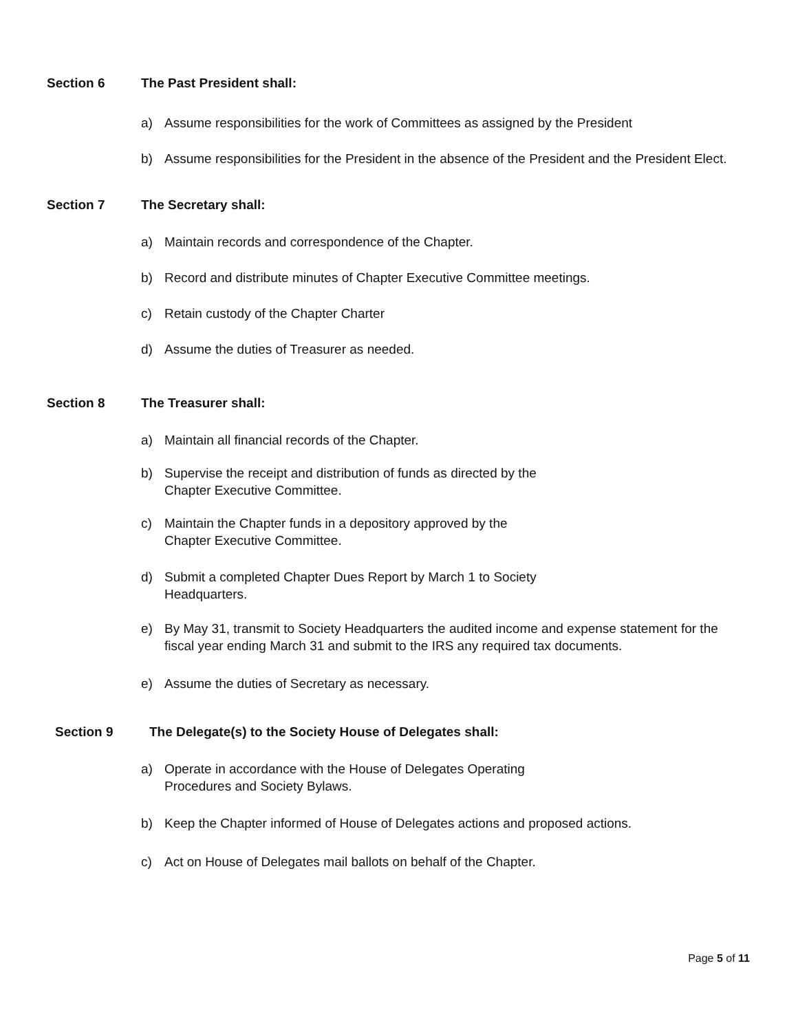Section 6 The Past President shall:
a) Assume responsibilities for the work of Committees as assigned by the President
b) Assume responsibilities for the President in the absence of the President and the President Elect.
Section 7 The Secretary shall:
a) Maintain records and correspondence of the Chapter.
b) Record and distribute minutes of Chapter Executive Committee meetings.
c) Retain custody of the Chapter Charter
d) Assume the duties of Treasurer as needed.
Section 8 The Treasurer shall:
a) Maintain all financial records of the Chapter.
b) Supervise the receipt and distribution of funds as directed by the
Chapter Executive Committee.
c) Maintain the Chapter funds in a depository approved by the
Chapter Executive Committee.
d) Submit a completed Chapter Dues Report by March 1 to Society
Headquarters.
e) By May 31, transmit to Society Headquarters the audited income and expense statement for the fiscal year ending March 31 and submit to the IRS any required tax documents.
e) Assume the duties of Secretary as necessary.
Section 9 The Delegate(s) to the Society House of Delegates shall:
a) Operate in accordance with the House of Delegates Operating
Procedures and Society Bylaws.
b) Keep the Chapter informed of House of Delegates actions and proposed actions.
c) Act on House of Delegates mail ballots on behalf of the Chapter.
Page 5 of 11